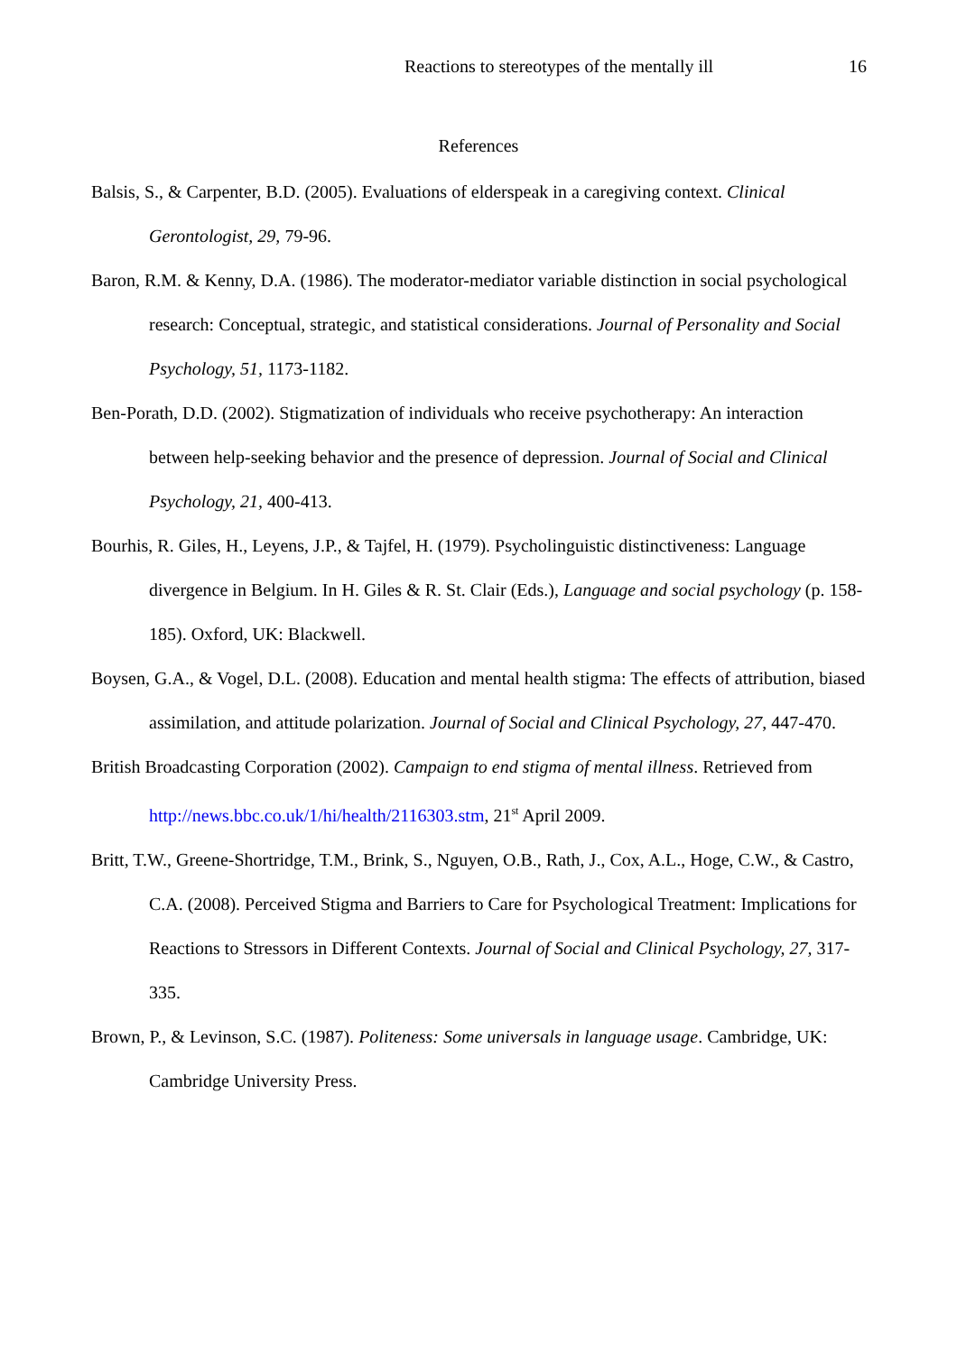Reactions to stereotypes of the mentally ill 16
References
Balsis, S., & Carpenter, B.D. (2005). Evaluations of elderspeak in a caregiving context. Clinical Gerontologist, 29, 79-96.
Baron, R.M. & Kenny, D.A. (1986). The moderator-mediator variable distinction in social psychological research: Conceptual, strategic, and statistical considerations. Journal of Personality and Social Psychology, 51, 1173-1182.
Ben-Porath, D.D. (2002). Stigmatization of individuals who receive psychotherapy: An interaction between help-seeking behavior and the presence of depression. Journal of Social and Clinical Psychology, 21, 400-413.
Bourhis, R. Giles, H., Leyens, J.P., & Tajfel, H. (1979). Psycholinguistic distinctiveness: Language divergence in Belgium. In H. Giles & R. St. Clair (Eds.), Language and social psychology (p. 158-185). Oxford, UK: Blackwell.
Boysen, G.A., & Vogel, D.L. (2008). Education and mental health stigma: The effects of attribution, biased assimilation, and attitude polarization. Journal of Social and Clinical Psychology, 27, 447-470.
British Broadcasting Corporation (2002). Campaign to end stigma of mental illness. Retrieved from http://news.bbc.co.uk/1/hi/health/2116303.stm, 21<sup>st</sup> April 2009.
Britt, T.W., Greene-Shortridge, T.M., Brink, S., Nguyen, O.B., Rath, J., Cox, A.L., Hoge, C.W., & Castro, C.A. (2008). Perceived Stigma and Barriers to Care for Psychological Treatment: Implications for Reactions to Stressors in Different Contexts. Journal of Social and Clinical Psychology, 27, 317-335.
Brown, P., & Levinson, S.C. (1987). Politeness: Some universals in language usage. Cambridge, UK: Cambridge University Press.